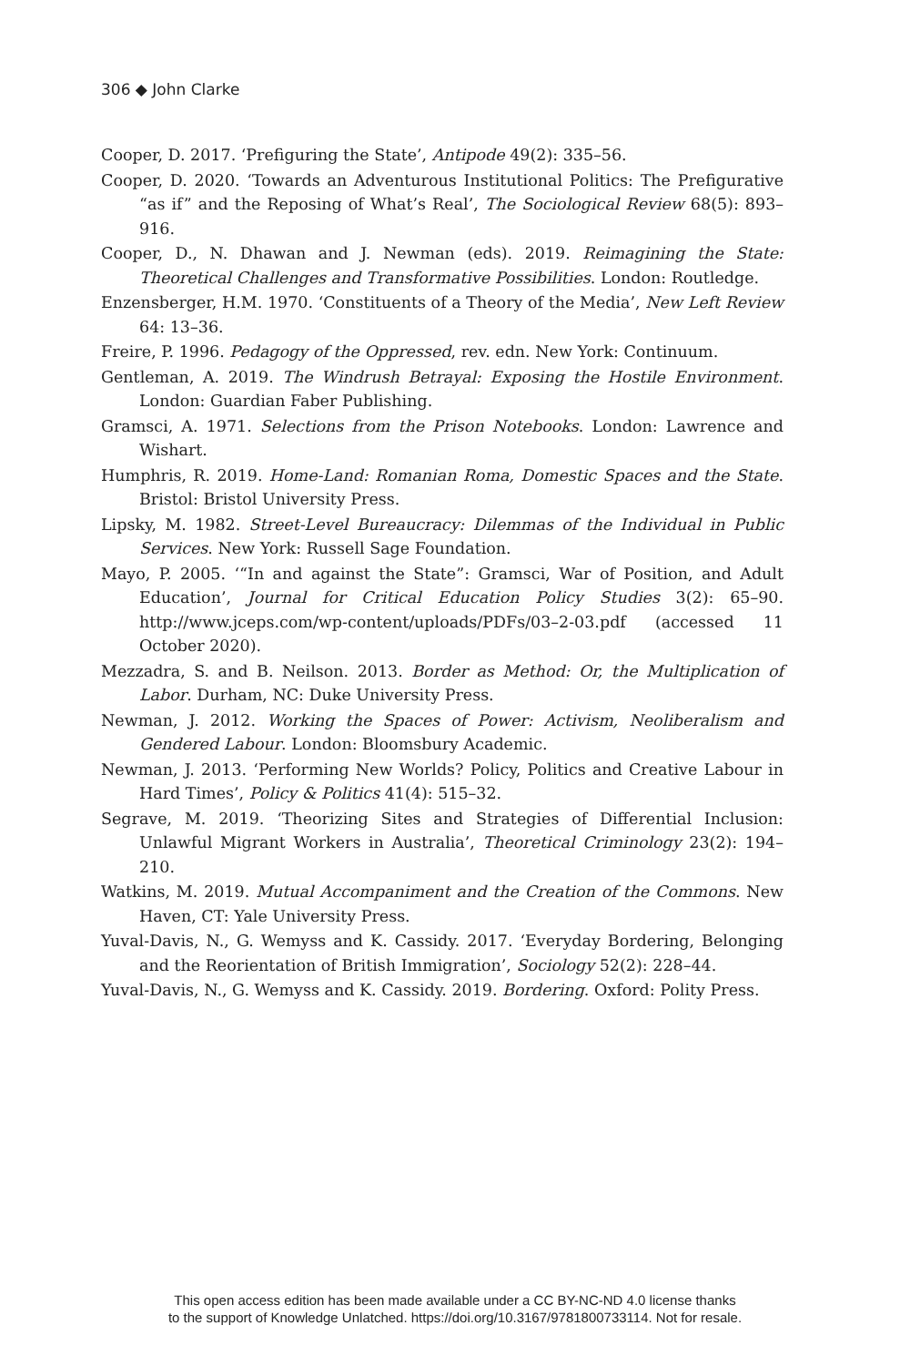306 ◆ John Clarke
Cooper, D. 2017. ‘Prefiguring the State’, Antipode 49(2): 335–56.
Cooper, D. 2020. ‘Towards an Adventurous Institutional Politics: The Prefigurative “as if” and the Reposing of What’s Real’, The Sociological Review 68(5): 893–916.
Cooper, D., N. Dhawan and J. Newman (eds). 2019. Reimagining the State: Theoretical Challenges and Transformative Possibilities. London: Routledge.
Enzensberger, H.M. 1970. ‘Constituents of a Theory of the Media’, New Left Review 64: 13–36.
Freire, P. 1996. Pedagogy of the Oppressed, rev. edn. New York: Continuum.
Gentleman, A. 2019. The Windrush Betrayal: Exposing the Hostile Environment. London: Guardian Faber Publishing.
Gramsci, A. 1971. Selections from the Prison Notebooks. London: Lawrence and Wishart.
Humphris, R. 2019. Home-Land: Romanian Roma, Domestic Spaces and the State. Bristol: Bristol University Press.
Lipsky, M. 1982. Street-Level Bureaucracy: Dilemmas of the Individual in Public Services. New York: Russell Sage Foundation.
Mayo, P. 2005. ‘“In and against the State”: Gramsci, War of Position, and Adult Education’, Journal for Critical Education Policy Studies 3(2): 65–90. http://www.jceps.com/wp-content/uploads/PDFs/03–2-03.pdf (accessed 11 October 2020).
Mezzadra, S. and B. Neilson. 2013. Border as Method: Or, the Multiplication of Labor. Durham, NC: Duke University Press.
Newman, J. 2012. Working the Spaces of Power: Activism, Neoliberalism and Gendered Labour. London: Bloomsbury Academic.
Newman, J. 2013. ‘Performing New Worlds? Policy, Politics and Creative Labour in Hard Times’, Policy & Politics 41(4): 515–32.
Segrave, M. 2019. ‘Theorizing Sites and Strategies of Differential Inclusion: Unlawful Migrant Workers in Australia’, Theoretical Criminology 23(2): 194–210.
Watkins, M. 2019. Mutual Accompaniment and the Creation of the Commons. New Haven, CT: Yale University Press.
Yuval-Davis, N., G. Wemyss and K. Cassidy. 2017. ‘Everyday Bordering, Belonging and the Reorientation of British Immigration’, Sociology 52(2): 228–44.
Yuval-Davis, N., G. Wemyss and K. Cassidy. 2019. Bordering. Oxford: Polity Press.
This open access edition has been made available under a CC BY-NC-ND 4.0 license thanks
to the support of Knowledge Unlatched. https://doi.org/10.3167/9781800733114. Not for resale.